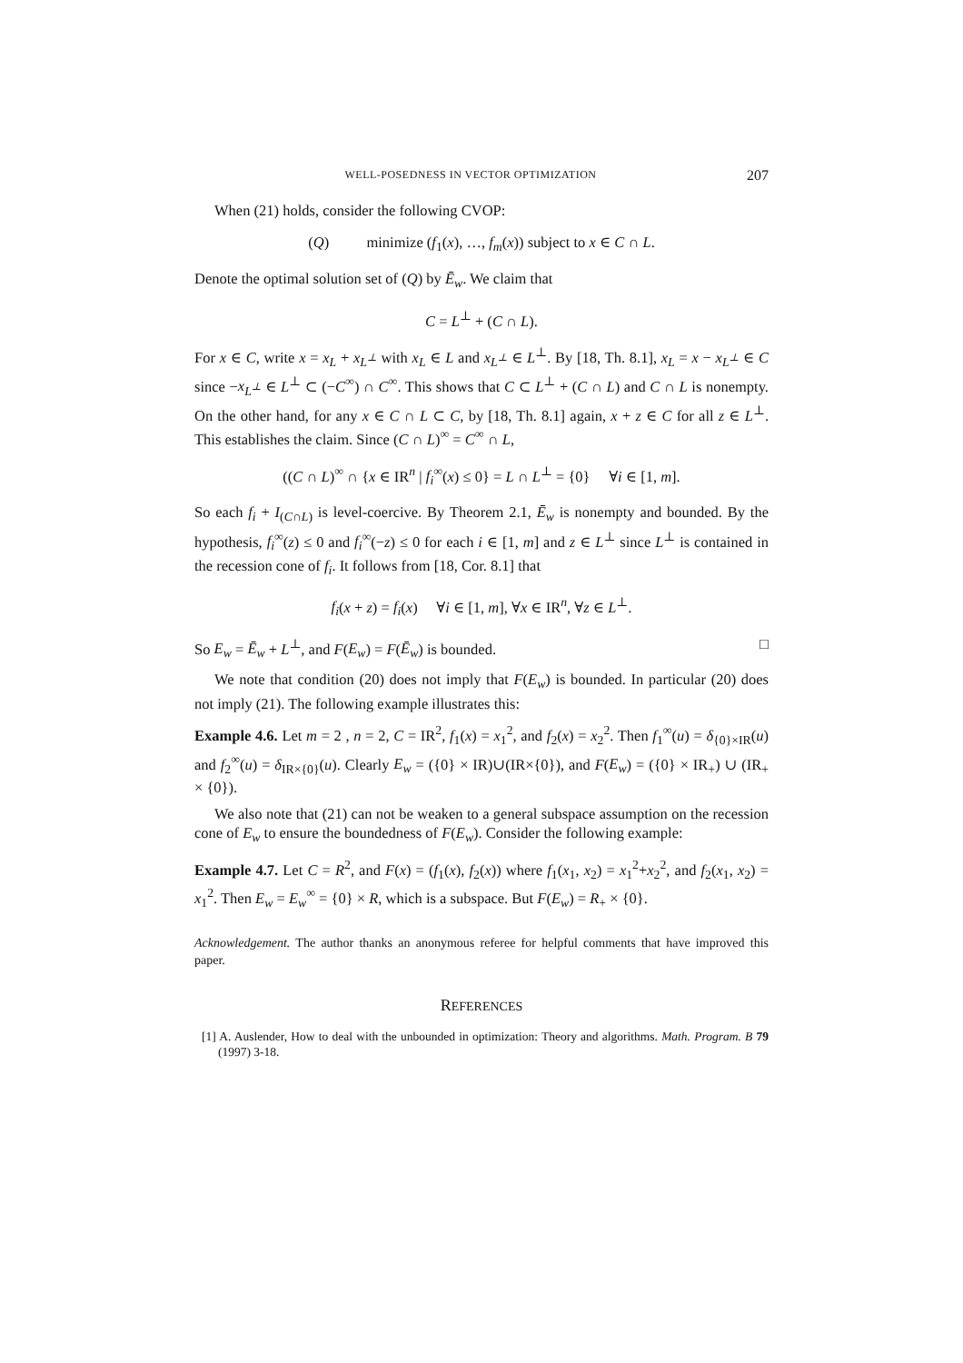WELL-POSEDNESS IN VECTOR OPTIMIZATION 207
When (21) holds, consider the following CVOP:
(Q) minimize (f<sub>1</sub>(x), …, f<sub>m</sub>(x)) subject to x ∈ C ∩ L.
Denote the optimal solution set of (Q) by Ē<sub>w</sub>. We claim that
C = L<sup>⊥</sup> + (C ∩ L).
For x ∈ C, write x = x<sub>L</sub> + x<sub>L<sup>⊥</sup></sub> with x<sub>L</sub> ∈ L and x<sub>L<sup>⊥</sup></sub> ∈ L<sup>⊥</sup>. By [18, Th. 8.1], x<sub>L</sub> = x − x<sub>L<sup>⊥</sup></sub> ∈ C since −x<sub>L<sup>⊥</sup></sub> ∈ L<sup>⊥</sup> ⊂ (−C<sup>∞</sup>) ∩ C<sup>∞</sup>. This shows that C ⊂ L<sup>⊥</sup> + (C ∩ L) and C ∩ L is nonempty. On the other hand, for any x ∈ C ∩ L ⊂ C, by [18, Th. 8.1] again, x + z ∈ C for all z ∈ L<sup>⊥</sup>. This establishes the claim. Since (C ∩ L)<sup>∞</sup> = C<sup>∞</sup> ∩ L,
((C ∩ L)<sup>∞</sup> ∩ {x ∈ IR<sup>n</sup> | f<sub>i</sub><sup>∞</sup>(x) ≤ 0} = L ∩ L<sup>⊥</sup> = {0} ∀i ∈ [1, m].
So each f<sub>i</sub> + I<sub>(C∩L)</sub> is level-coercive. By Theorem 2.1, Ē<sub>w</sub> is nonempty and bounded. By the hypothesis, f<sub>i</sub><sup>∞</sup>(z) ≤ 0 and f<sub>i</sub><sup>∞</sup>(−z) ≤ 0 for each i ∈ [1, m] and z ∈ L<sup>⊥</sup> since L<sup>⊥</sup> is contained in the recession cone of f<sub>i</sub>. It follows from [18, Cor. 8.1] that
f<sub>i</sub>(x + z) = f<sub>i</sub>(x) ∀i ∈ [1, m], ∀x ∈ IR<sup>n</sup>, ∀z ∈ L<sup>⊥</sup>.
So E<sub>w</sub> = Ē<sub>w</sub> + L<sup>⊥</sup>, and F(E<sub>w</sub>) = F(Ē<sub>w</sub>) is bounded. □
We note that condition (20) does not imply that F(E<sub>w</sub>) is bounded. In particular (20) does not imply (21). The following example illustrates this:
Example 4.6. Let m = 2 , n = 2, C = IR<sup>2</sup>, f<sub>1</sub>(x) = x<sub>1</sub><sup>2</sup>, and f<sub>2</sub>(x) = x<sub>2</sub><sup>2</sup>. Then f<sub>1</sub><sup>∞</sup>(u) = δ<sub>{0}×IR</sub>(u) and f<sub>2</sub><sup>∞</sup>(u) = δ<sub>IR×{0}</sub>(u). Clearly E<sub>w</sub> = ({0} × IR)∪(IR×{0}), and F(E<sub>w</sub>) = ({0} × IR<sub>+</sub>) ∪ (IR<sub>+</sub> × {0}).
We also note that (21) can not be weaken to a general subspace assumption on the recession cone of E<sub>w</sub> to ensure the boundedness of F(E<sub>w</sub>). Consider the following example:
Example 4.7. Let C = R<sup>2</sup>, and F(x) = (f<sub>1</sub>(x), f<sub>2</sub>(x)) where f<sub>1</sub>(x<sub>1</sub>, x<sub>2</sub>) = x<sub>1</sub><sup>2</sup>+x<sub>2</sub><sup>2</sup>, and f<sub>2</sub>(x<sub>1</sub>, x<sub>2</sub>) = x<sub>1</sub><sup>2</sup>. Then E<sub>w</sub> = E<sub>w</sub><sup>∞</sup> = {0} × R, which is a subspace. But F(E<sub>w</sub>) = R<sub>+</sub> × {0}.
Acknowledgement. The author thanks an anonymous referee for helpful comments that have improved this paper.
REFERENCES
[1] A. Auslender, How to deal with the unbounded in optimization: Theory and algorithms. Math. Program. B 79 (1997) 3-18.